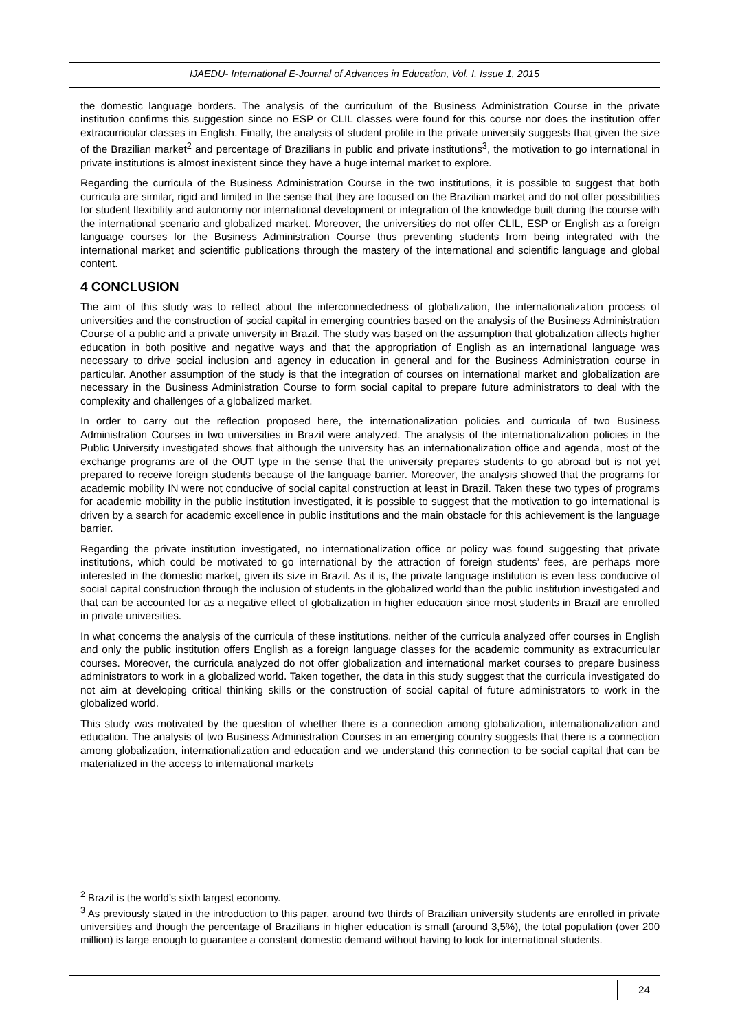IJAEDU- International E-Journal of Advances in Education, Vol. I, Issue 1, 2015
the domestic language borders. The analysis of the curriculum of the Business Administration Course in the private institution confirms this suggestion since no ESP or CLIL classes were found for this course nor does the institution offer extracurricular classes in English. Finally, the analysis of student profile in the private university suggests that given the size of the Brazilian market<sup>2</sup> and percentage of Brazilians in public and private institutions<sup>3</sup>, the motivation to go international in private institutions is almost inexistent since they have a huge internal market to explore.
Regarding the curricula of the Business Administration Course in the two institutions, it is possible to suggest that both curricula are similar, rigid and limited in the sense that they are focused on the Brazilian market and do not offer possibilities for student flexibility and autonomy nor international development or integration of the knowledge built during the course with the international scenario and globalized market. Moreover, the universities do not offer CLIL, ESP or English as a foreign language courses for the Business Administration Course thus preventing students from being integrated with the international market and scientific publications through the mastery of the international and scientific language and global content.
4 CONCLUSION
The aim of this study was to reflect about the interconnectedness of globalization, the internationalization process of universities and the construction of social capital in emerging countries based on the analysis of the Business Administration Course of a public and a private university in Brazil. The study was based on the assumption that globalization affects higher education in both positive and negative ways and that the appropriation of English as an international language was necessary to drive social inclusion and agency in education in general and for the Business Administration course in particular. Another assumption of the study is that the integration of courses on international market and globalization are necessary in the Business Administration Course to form social capital to prepare future administrators to deal with the complexity and challenges of a globalized market.
In order to carry out the reflection proposed here, the internationalization policies and curricula of two Business Administration Courses in two universities in Brazil were analyzed. The analysis of the internationalization policies in the Public University investigated shows that although the university has an internationalization office and agenda, most of the exchange programs are of the OUT type in the sense that the university prepares students to go abroad but is not yet prepared to receive foreign students because of the language barrier. Moreover, the analysis showed that the programs for academic mobility IN were not conducive of social capital construction at least in Brazil. Taken these two types of programs for academic mobility in the public institution investigated, it is possible to suggest that the motivation to go international is driven by a search for academic excellence in public institutions and the main obstacle for this achievement is the language barrier.
Regarding the private institution investigated, no internationalization office or policy was found suggesting that private institutions, which could be motivated to go international by the attraction of foreign students’ fees, are perhaps more interested in the domestic market, given its size in Brazil. As it is, the private language institution is even less conducive of social capital construction through the inclusion of students in the globalized world than the public institution investigated and that can be accounted for as a negative effect of globalization in higher education since most students in Brazil are enrolled in private universities.
In what concerns the analysis of the curricula of these institutions, neither of the curricula analyzed offer courses in English and only the public institution offers English as a foreign language classes for the academic community as extracurricular courses. Moreover, the curricula analyzed do not offer globalization and international market courses to prepare business administrators to work in a globalized world. Taken together, the data in this study suggest that the curricula investigated do not aim at developing critical thinking skills or the construction of social capital of future administrators to work in the globalized world.
This study was motivated by the question of whether there is a connection among globalization, internationalization and education. The analysis of two Business Administration Courses in an emerging country suggests that there is a connection among globalization, internationalization and education and we understand this connection to be social capital that can be materialized in the access to international markets
<sup>2</sup> Brazil is the world’s sixth largest economy.
<sup>3</sup> As previously stated in the introduction to this paper, around two thirds of Brazilian university students are enrolled in private universities and though the percentage of Brazilians in higher education is small (around 3,5%), the total population (over 200 million) is large enough to guarantee a constant domestic demand without having to look for international students.
24